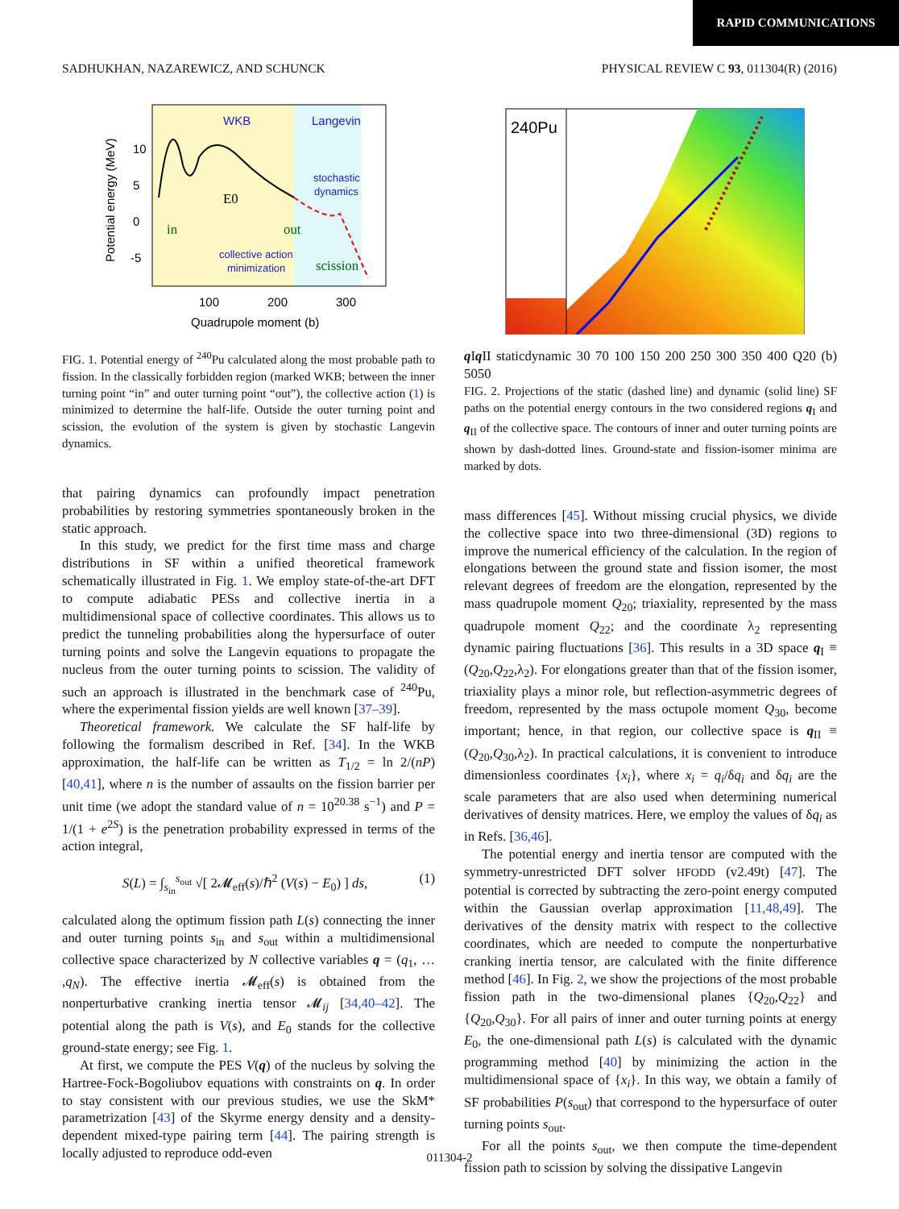RAPID COMMUNICATIONS
SADHUKHAN, NAZAREWICZ, AND SCHUNCK PHYSICAL REVIEW C 93, 011304(R) (2016)
WKB
Langevin
stochastic
dynamics
collective action
minimization
in
out
scission
E0
100
200
300
Quadrupole moment (b)
10
5
0
-5
Potential energy (MeV)
FIG. 1. Potential energy of <sup>240</sup>Pu calculated along the most probable path to fission. In the classically forbidden region (marked WKB; between the inner turning point “in” and outer turning point “out”), the collective action (1) is minimized to determine the half-life. Outside the outer turning point and scission, the evolution of the system is given by stochastic Langevin dynamics.
that pairing dynamics can profoundly impact penetration probabilities by restoring symmetries spontaneously broken in the static approach.
In this study, we predict for the first time mass and charge distributions in SF within a unified theoretical framework schematically illustrated in Fig. 1. We employ state-of-the-art DFT to compute adiabatic PESs and collective inertia in a multidimensional space of collective coordinates. This allows us to predict the tunneling probabilities along the hypersurface of outer turning points and solve the Langevin equations to propagate the nucleus from the outer turning points to scission. The validity of such an approach is illustrated in the benchmark case of <sup>240</sup>Pu, where the experimental fission yields are well known [37–39].
Theoretical framework. We calculate the SF half-life by following the formalism described in Ref. [34]. In the WKB approximation, the half-life can be written as T<sub>1/2</sub> = ln 2/(nP) [40,41], where n is the number of assaults on the fission barrier per unit time (we adopt the standard value of n = 10<sup>20.38</sup> s<sup>−1</sup>) and P = 1/(1 + e<sup>2S</sup>) is the penetration probability expressed in terms of the action integral,
S(L) = ∫<sub>s<sub>in</sub></sub><sup>s<sub>out</sub></sup> √[ 2𝓜<sub>eff</sub>(s)/ℏ<sup>2</sup> (V(s) − E<sub>0</sub>) ] ds, (1)
calculated along the optimum fission path L(s) connecting the inner and outer turning points s<sub>in</sub> and s<sub>out</sub> within a multidimensional collective space characterized by N collective variables q = (q<sub>1</sub>, … ,q<sub>N</sub>). The effective inertia 𝓜<sub>eff</sub>(s) is obtained from the nonperturbative cranking inertia tensor 𝓜<sub>ij</sub> [34,40–42]. The potential along the path is V(s), and E<sub>0</sub> stands for the collective ground-state energy; see Fig. 1.
At first, we compute the PES V(q) of the nucleus by solving the Hartree-Fock-Bogoliubov equations with constraints on q. In order to stay consistent with our previous studies, we use the SkM* parametrization [43] of the Skyrme energy density and a density-dependent mixed-type pairing term [44]. The pairing strength is locally adjusted to reproduce odd-even
240Pu
q I
q II
static
dynamic
30 70 100 150 200 250 300 350 400
Q20 (b)
50
50
FIG. 2. Projections of the static (dashed line) and dynamic (solid line) SF paths on the potential energy contours in the two considered regions q<sub>I</sub> and q<sub>II</sub> of the collective space. The contours of inner and outer turning points are shown by dash-dotted lines. Ground-state and fission-isomer minima are marked by dots.
mass differences [45]. Without missing crucial physics, we divide the collective space into two three-dimensional (3D) regions to improve the numerical efficiency of the calculation. In the region of elongations between the ground state and fission isomer, the most relevant degrees of freedom are the elongation, represented by the mass quadrupole moment Q<sub>20</sub>; triaxiality, represented by the mass quadrupole moment Q<sub>22</sub>; and the coordinate λ<sub>2</sub> representing dynamic pairing fluctuations [36]. This results in a 3D space q<sub>I</sub> ≡ (Q<sub>20</sub>,Q<sub>22</sub>,λ<sub>2</sub>). For elongations greater than that of the fission isomer, triaxiality plays a minor role, but reflection-asymmetric degrees of freedom, represented by the mass octupole moment Q<sub>30</sub>, become important; hence, in that region, our collective space is q<sub>II</sub> ≡ (Q<sub>20</sub>,Q<sub>30</sub>,λ<sub>2</sub>). In practical calculations, it is convenient to introduce dimensionless coordinates {x<sub>i</sub>}, where x<sub>i</sub> = q<sub>i</sub>/δq<sub>i</sub> and δq<sub>i</sub> are the scale parameters that are also used when determining numerical derivatives of density matrices. Here, we employ the values of δq<sub>i</sub> as in Refs. [36,46].
The potential energy and inertia tensor are computed with the symmetry-unrestricted DFT solver HFODD (v2.49t) [47]. The potential is corrected by subtracting the zero-point energy computed within the Gaussian overlap approximation [11,48,49]. The derivatives of the density matrix with respect to the collective coordinates, which are needed to compute the nonperturbative cranking inertia tensor, are calculated with the finite difference method [46]. In Fig. 2, we show the projections of the most probable fission path in the two-dimensional planes {Q<sub>20</sub>,Q<sub>22</sub>} and {Q<sub>20</sub>,Q<sub>30</sub>}. For all pairs of inner and outer turning points at energy E<sub>0</sub>, the one-dimensional path L(s) is calculated with the dynamic programming method [40] by minimizing the action in the multidimensional space of {x<sub>i</sub>}. In this way, we obtain a family of SF probabilities P(s<sub>out</sub>) that correspond to the hypersurface of outer turning points s<sub>out</sub>.
For all the points s<sub>out</sub>, we then compute the time-dependent fission path to scission by solving the dissipative Langevin
011304-2